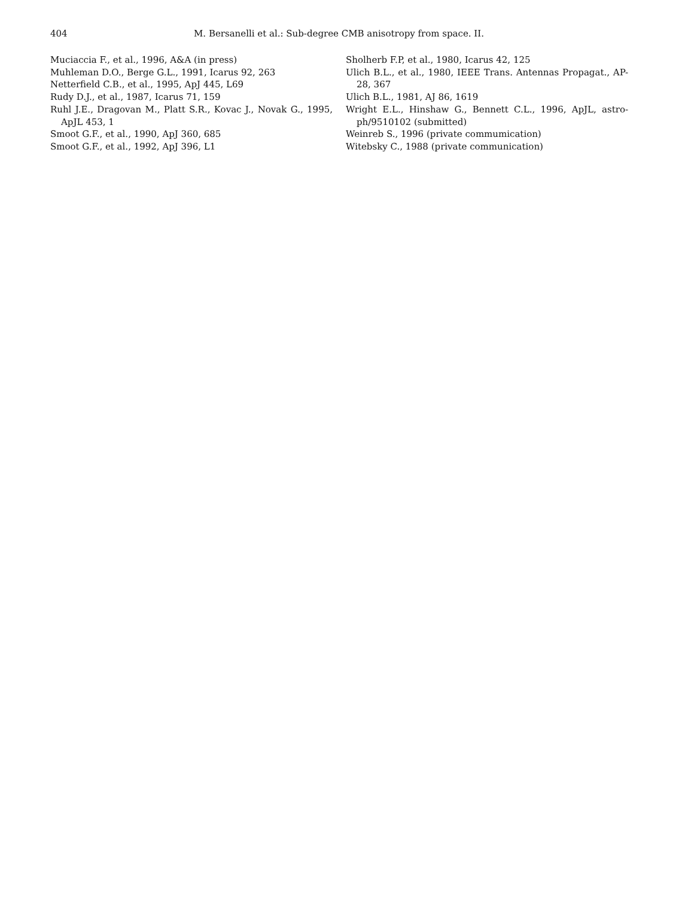404 M. Bersanelli et al.: Sub-degree CMB anisotropy from space. II.
Muciaccia F., et al., 1996, A&A (in press)
Muhleman D.O., Berge G.L., 1991, Icarus 92, 263
Netterfield C.B., et al., 1995, ApJ 445, L69
Rudy D.J., et al., 1987, Icarus 71, 159
Ruhl J.E., Dragovan M., Platt S.R., Kovac J., Novak G., 1995, ApJL 453, 1
Smoot G.F., et al., 1990, ApJ 360, 685
Smoot G.F., et al., 1992, ApJ 396, L1
Sholherb F.P, et al., 1980, Icarus 42, 125
Ulich B.L., et al., 1980, IEEE Trans. Antennas Propagat., AP-28, 367
Ulich B.L., 1981, AJ 86, 1619
Wright E.L., Hinshaw G., Bennett C.L., 1996, ApJL, astro-ph/9510102 (submitted)
Weinreb S., 1996 (private commumication)
Witebsky C., 1988 (private communication)